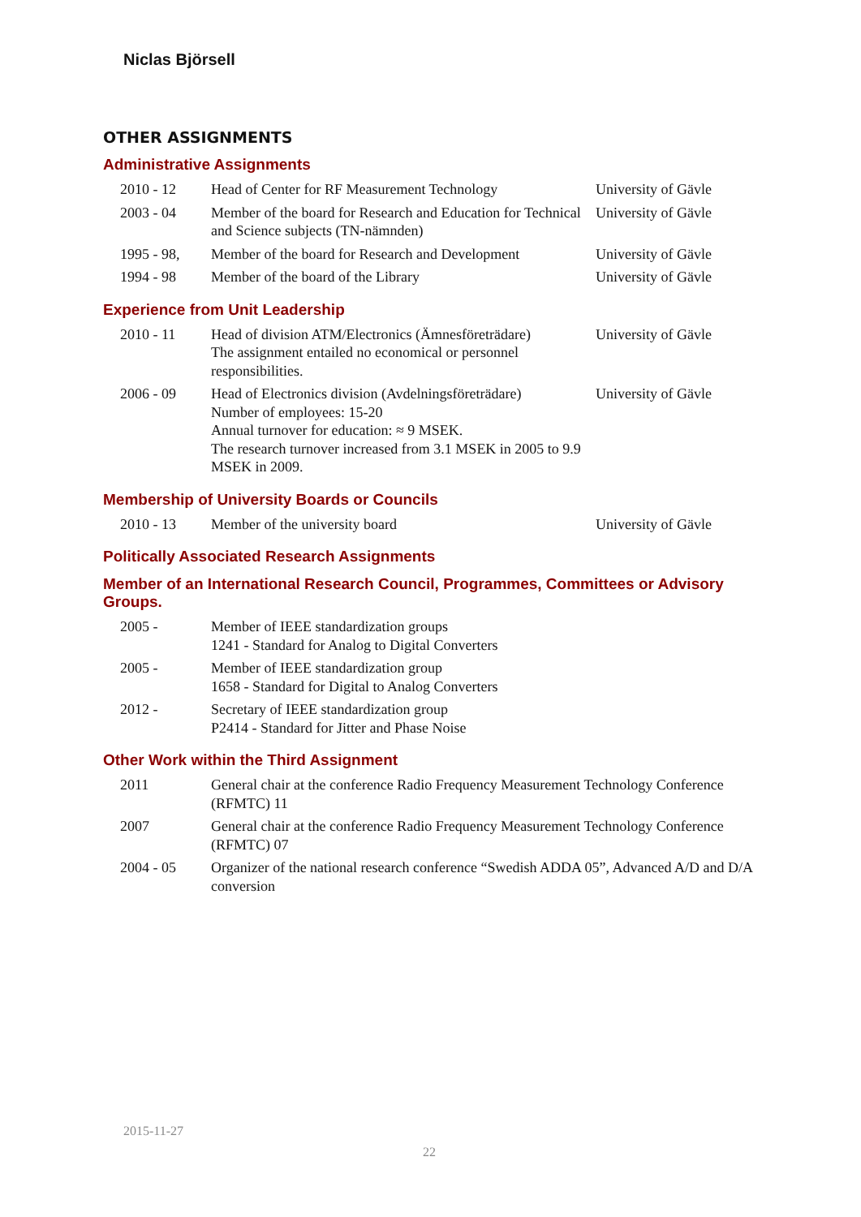Niclas Björsell
OTHER ASSIGNMENTS
Administrative Assignments
| 2010 - 12 | Head of Center for RF Measurement Technology | University of Gävle |
| 2003 - 04 | Member of the board for Research and Education for Technical and Science subjects (TN-nämnden) | University of Gävle |
| 1995 - 98, | Member of the board for Research and Development | University of Gävle |
| 1994 - 98 | Member of the board of the Library | University of Gävle |
Experience from Unit Leadership
| 2010 - 11 | Head of division ATM/Electronics (Ämnesföreträdare) The assignment entailed no economical or personnel responsibilities. | University of Gävle |
| 2006 - 09 | Head of Electronics division (Avdelningsföreträdare) Number of employees: 15-20 Annual turnover for education: ≈ 9 MSEK. The research turnover increased from 3.1 MSEK in 2005 to 9.9 MSEK in 2009. | University of Gävle |
Membership of University Boards or Councils
| 2010 - 13 | Member of the university board | University of Gävle |
Politically Associated Research Assignments
Member of an International Research Council, Programmes, Committees or Advisory Groups.
| 2005 - | Member of IEEE standardization groups 1241 - Standard for Analog to Digital Converters |
| 2005 - | Member of IEEE standardization group 1658 - Standard for Digital to Analog Converters |
| 2012 - | Secretary of IEEE standardization group P2414 - Standard for Jitter and Phase Noise |
Other Work within the Third Assignment
| 2011 | General chair at the conference Radio Frequency Measurement Technology Conference (RFMTC) 11 |
| 2007 | General chair at the conference Radio Frequency Measurement Technology Conference (RFMTC) 07 |
| 2004 - 05 | Organizer of the national research conference “Swedish ADDA 05”, Advanced A/D and D/A conversion |
2015-11-27
22